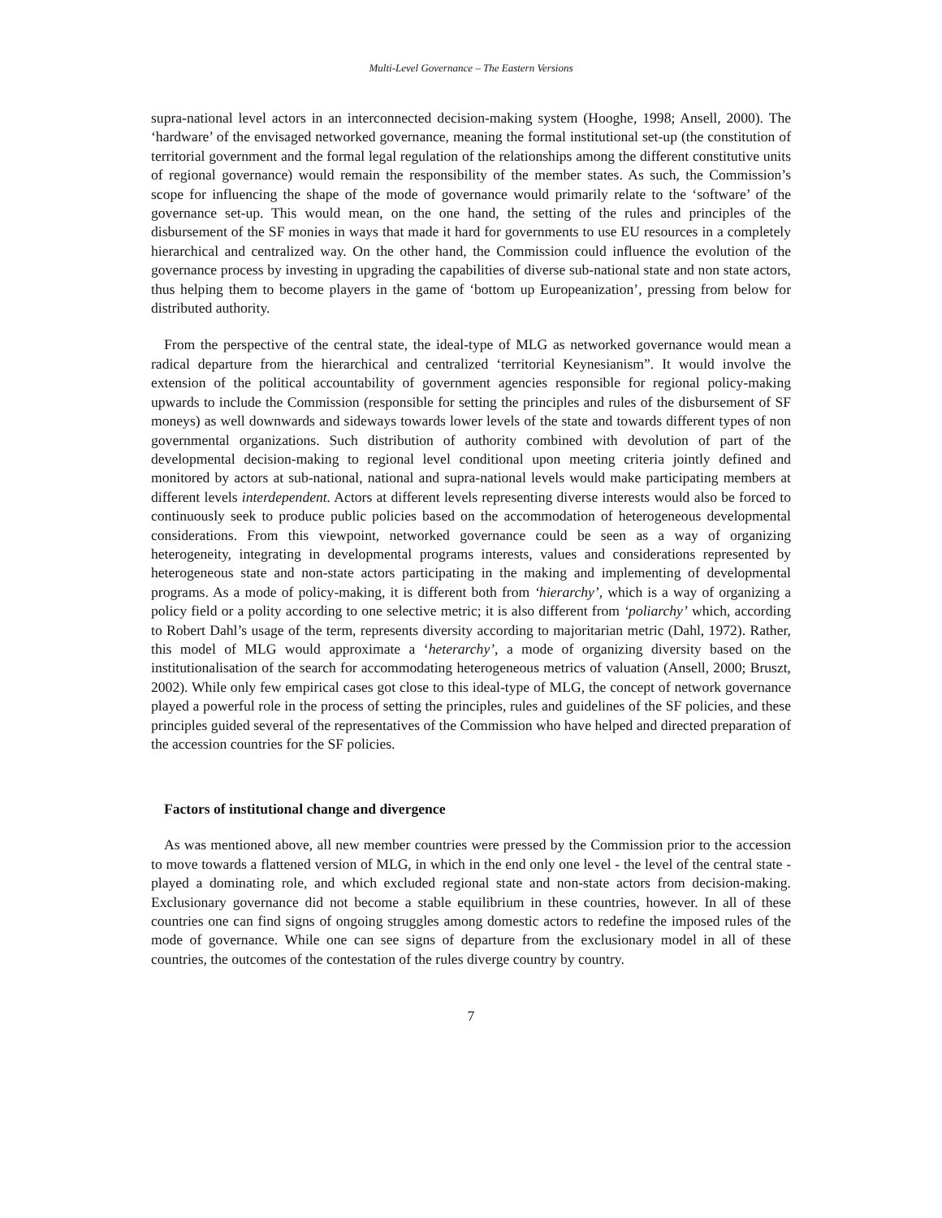Multi-Level Governance – The Eastern Versions
supra-national level actors in an interconnected decision-making system (Hooghe, 1998; Ansell, 2000). The ‘hardware’ of the envisaged networked governance, meaning the formal institutional set-up (the constitution of territorial government and the formal legal regulation of the relationships among the different constitutive units of regional governance) would remain the responsibility of the member states. As such, the Commission’s scope for influencing the shape of the mode of governance would primarily relate to the ‘software’ of the governance set-up. This would mean, on the one hand, the setting of the rules and principles of the disbursement of the SF monies in ways that made it hard for governments to use EU resources in a completely hierarchical and centralized way. On the other hand, the Commission could influence the evolution of the governance process by investing in upgrading the capabilities of diverse sub-national state and non state actors, thus helping them to become players in the game of ‘bottom up Europeanization’, pressing from below for distributed authority.
From the perspective of the central state, the ideal-type of MLG as networked governance would mean a radical departure from the hierarchical and centralized ‘territorial Keynesianism”. It would involve the extension of the political accountability of government agencies responsible for regional policy-making upwards to include the Commission (responsible for setting the principles and rules of the disbursement of SF moneys) as well downwards and sideways towards lower levels of the state and towards different types of non governmental organizations. Such distribution of authority combined with devolution of part of the developmental decision-making to regional level conditional upon meeting criteria jointly defined and monitored by actors at sub-national, national and supra-national levels would make participating members at different levels interdependent. Actors at different levels representing diverse interests would also be forced to continuously seek to produce public policies based on the accommodation of heterogeneous developmental considerations. From this viewpoint, networked governance could be seen as a way of organizing heterogeneity, integrating in developmental programs interests, values and considerations represented by heterogeneous state and non-state actors participating in the making and implementing of developmental programs. As a mode of policy-making, it is different both from ‘hierarchy’, which is a way of organizing a policy field or a polity according to one selective metric; it is also different from ‘poliarchy’ which, according to Robert Dahl’s usage of the term, represents diversity according to majoritarian metric (Dahl, 1972). Rather, this model of MLG would approximate a ‘heterarchy’, a mode of organizing diversity based on the institutionalisation of the search for accommodating heterogeneous metrics of valuation (Ansell, 2000; Bruszt, 2002). While only few empirical cases got close to this ideal-type of MLG, the concept of network governance played a powerful role in the process of setting the principles, rules and guidelines of the SF policies, and these principles guided several of the representatives of the Commission who have helped and directed preparation of the accession countries for the SF policies.
Factors of institutional change and divergence
As was mentioned above, all new member countries were pressed by the Commission prior to the accession to move towards a flattened version of MLG, in which in the end only one level - the level of the central state - played a dominating role, and which excluded regional state and non-state actors from decision-making. Exclusionary governance did not become a stable equilibrium in these countries, however. In all of these countries one can find signs of ongoing struggles among domestic actors to redefine the imposed rules of the mode of governance. While one can see signs of departure from the exclusionary model in all of these countries, the outcomes of the contestation of the rules diverge country by country.
7